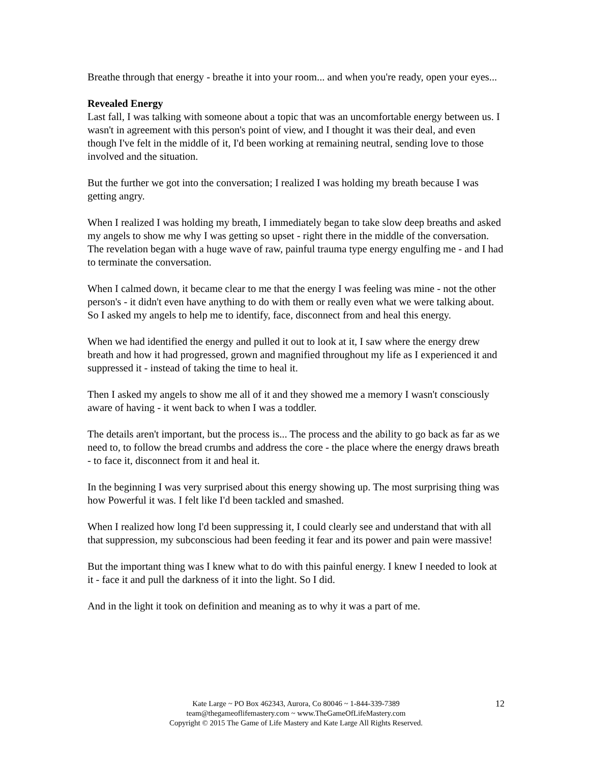Breathe through that energy - breathe it into your room... and when you're ready, open your eyes...
Revealed Energy
Last fall, I was talking with someone about a topic that was an uncomfortable energy between us. I wasn't in agreement with this person's point of view, and I thought it was their deal, and even though I've felt in the middle of it, I'd been working at remaining neutral, sending love to those involved and the situation.
But the further we got into the conversation; I realized I was holding my breath because I was getting angry.
When I realized I was holding my breath, I immediately began to take slow deep breaths and asked my angels to show me why I was getting so upset - right there in the middle of the conversation. The revelation began with a huge wave of raw, painful trauma type energy engulfing me - and I had to terminate the conversation.
When I calmed down, it became clear to me that the energy I was feeling was mine - not the other person's - it didn't even have anything to do with them or really even what we were talking about. So I asked my angels to help me to identify, face, disconnect from and heal this energy.
When we had identified the energy and pulled it out to look at it, I saw where the energy drew breath and how it had progressed, grown and magnified throughout my life as I experienced it and suppressed it - instead of taking the time to heal it.
Then I asked my angels to show me all of it and they showed me a memory I wasn't consciously aware of having - it went back to when I was a toddler.
The details aren't important, but the process is... The process and the ability to go back as far as we need to, to follow the bread crumbs and address the core - the place where the energy draws breath - to face it, disconnect from it and heal it.
In the beginning I was very surprised about this energy showing up. The most surprising thing was how Powerful it was. I felt like I'd been tackled and smashed.
When I realized how long I'd been suppressing it, I could clearly see and understand that with all that suppression, my subconscious had been feeding it fear and its power and pain were massive!
But the important thing was I knew what to do with this painful energy. I knew I needed to look at it - face it and pull the darkness of it into the light. So I did.
And in the light it took on definition and meaning as to why it was a part of me.
Kate Large ~ PO Box 462343, Aurora, Co 80046 ~ 1-844-339-7389
team@thegameoflifemastery.com ~ www.TheGameOfLifeMastery.com
Copyright © 2015 The Game of Life Mastery and Kate Large All Rights Reserved.
12